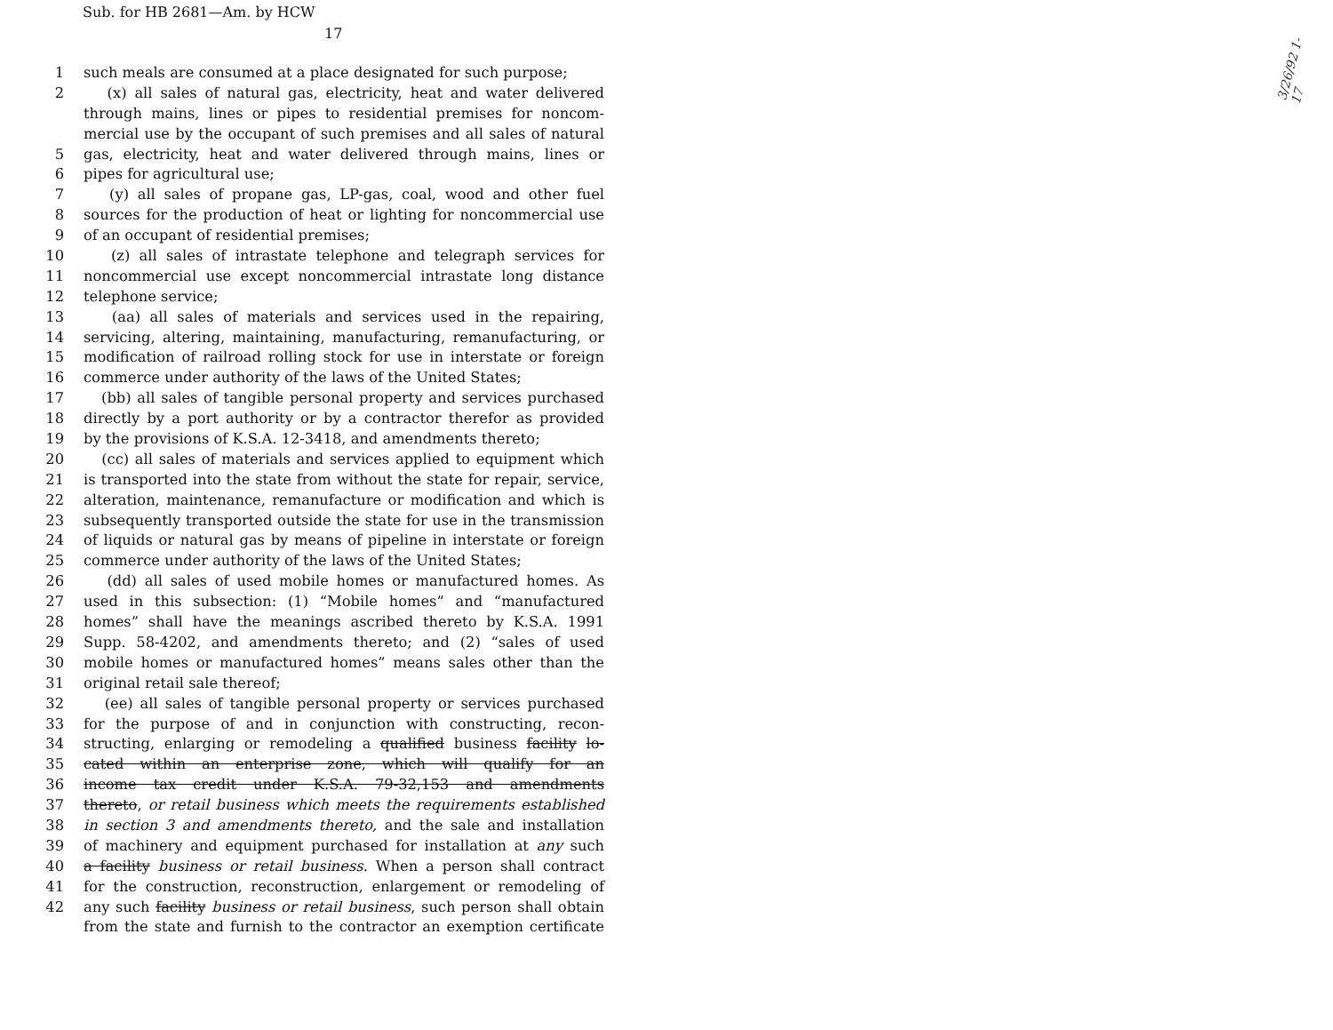Sub. for HB 2681—Am. by HCW
17
3/26/92 1-17
1 such meals are consumed at a place designated for such purpose;
2 (x) all sales of natural gas, electricity, heat and water delivered
through mains, lines or pipes to residential premises for noncom-
mercial use by the occupant of such premises and all sales of natural
5 gas, electricity, heat and water delivered through mains, lines or
6 pipes for agricultural use;
7 (y) all sales of propane gas, LP-gas, coal, wood and other fuel
8 sources for the production of heat or lighting for noncommercial use
9 of an occupant of residential premises;
10 (z) all sales of intrastate telephone and telegraph services for
11 noncommercial use except noncommercial intrastate long distance
12 telephone service;
13 (aa) all sales of materials and services used in the repairing,
14 servicing, altering, maintaining, manufacturing, remanufacturing, or
15 modification of railroad rolling stock for use in interstate or foreign
16 commerce under authority of the laws of the United States;
17 (bb) all sales of tangible personal property and services purchased
18 directly by a port authority or by a contractor therefor as provided
19 by the provisions of K.S.A. 12-3418, and amendments thereto;
20 (cc) all sales of materials and services applied to equipment which
21 is transported into the state from without the state for repair, service,
22 alteration, maintenance, remanufacture or modification and which is
23 subsequently transported outside the state for use in the transmission
24 of liquids or natural gas by means of pipeline in interstate or foreign
25 commerce under authority of the laws of the United States;
26 (dd) all sales of used mobile homes or manufactured homes. As
27 used in this subsection: (1) “Mobile homes” and “manufactured
28 homes” shall have the meanings ascribed thereto by K.S.A. 1991
29 Supp. 58-4202, and amendments thereto; and (2) “sales of used
30 mobile homes or manufactured homes” means sales other than the
31 original retail sale thereof;
32 (ee) all sales of tangible personal property or services purchased
33 for the purpose of and in conjunction with constructing, recon-
34 structing, enlarging or remodeling a qualified business facility lo-
35 cated within an enterprise zone, which will qualify for an
36 income tax credit under K.S.A. 79-32,153 and amendments
37 thereto, or retail business which meets the requirements established
38 in section 3 and amendments thereto, and the sale and installation
39 of machinery and equipment purchased for installation at any such
40 a facility business or retail business. When a person shall contract
41 for the construction, reconstruction, enlargement or remodeling of
42 any such facility business or retail business, such person shall obtain
from the state and furnish to the contractor an exemption certificate